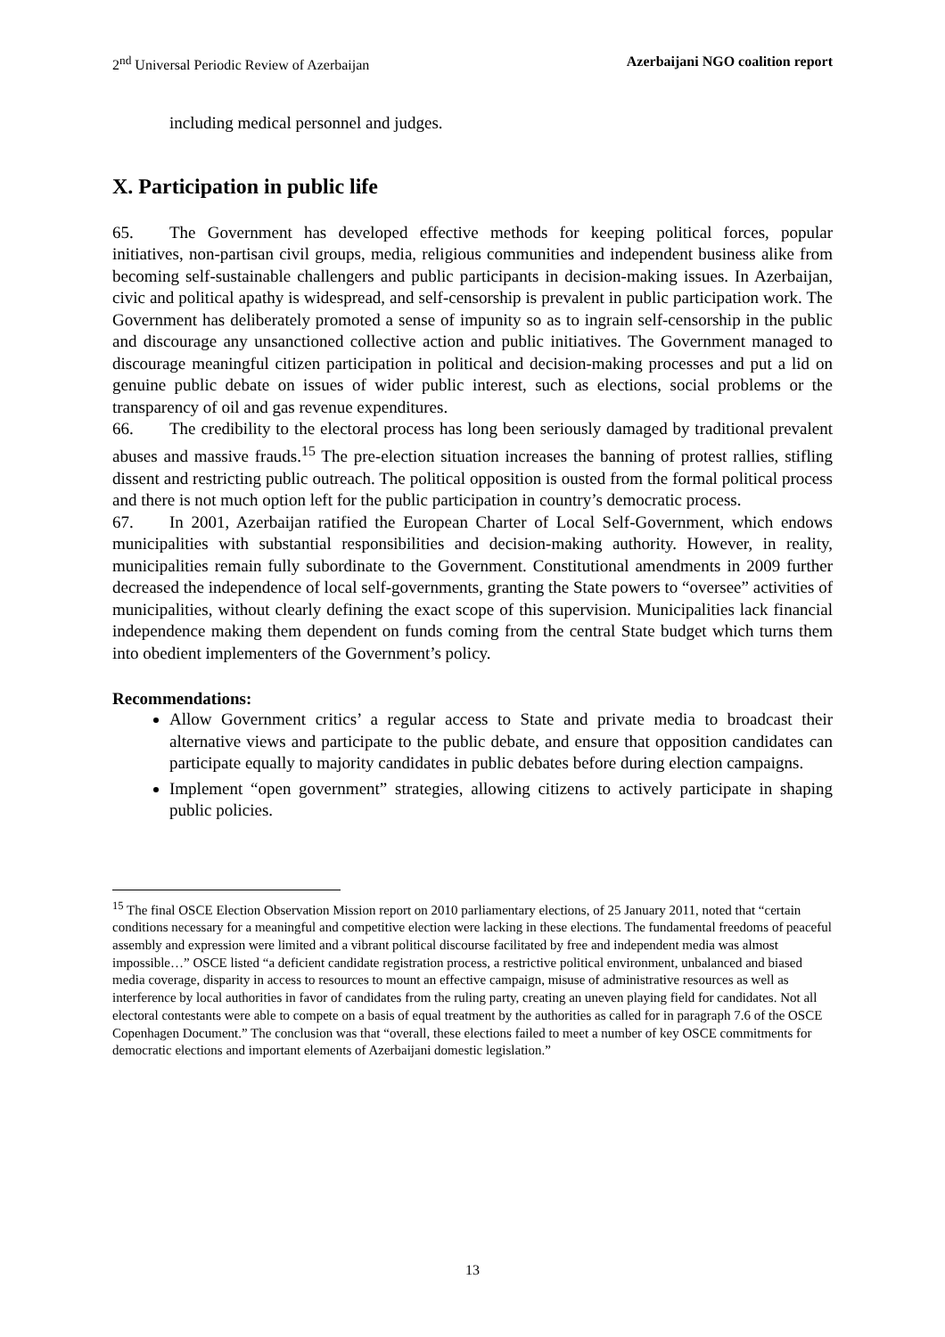2<sup>nd</sup> Universal Periodic Review of Azerbaijan Azerbaijani NGO coalition report
including medical personnel and judges.
X. Participation in public life
65. The Government has developed effective methods for keeping political forces, popular initiatives, non-partisan civil groups, media, religious communities and independent business alike from becoming self-sustainable challengers and public participants in decision-making issues. In Azerbaijan, civic and political apathy is widespread, and self-censorship is prevalent in public participation work. The Government has deliberately promoted a sense of impunity so as to ingrain self-censorship in the public and discourage any unsanctioned collective action and public initiatives. The Government managed to discourage meaningful citizen participation in political and decision-making processes and put a lid on genuine public debate on issues of wider public interest, such as elections, social problems or the transparency of oil and gas revenue expenditures.
66. The credibility to the electoral process has long been seriously damaged by traditional prevalent abuses and massive frauds.<sup>15</sup> The pre-election situation increases the banning of protest rallies, stifling dissent and restricting public outreach. The political opposition is ousted from the formal political process and there is not much option left for the public participation in country’s democratic process.
67. In 2001, Azerbaijan ratified the European Charter of Local Self-Government, which endows municipalities with substantial responsibilities and decision-making authority. However, in reality, municipalities remain fully subordinate to the Government. Constitutional amendments in 2009 further decreased the independence of local self-governments, granting the State powers to “oversee” activities of municipalities, without clearly defining the exact scope of this supervision. Municipalities lack financial independence making them dependent on funds coming from the central State budget which turns them into obedient implementers of the Government’s policy.
Recommendations:
Allow Government critics’ a regular access to State and private media to broadcast their alternative views and participate to the public debate, and ensure that opposition candidates can participate equally to majority candidates in public debates before during election campaigns.
Implement “open government” strategies, allowing citizens to actively participate in shaping public policies.
<sup>15</sup> The final OSCE Election Observation Mission report on 2010 parliamentary elections, of 25 January 2011, noted that “certain conditions necessary for a meaningful and competitive election were lacking in these elections. The fundamental freedoms of peaceful assembly and expression were limited and a vibrant political discourse facilitated by free and independent media was almost impossible…” OSCE listed “a deficient candidate registration process, a restrictive political environment, unbalanced and biased media coverage, disparity in access to resources to mount an effective campaign, misuse of administrative resources as well as interference by local authorities in favor of candidates from the ruling party, creating an uneven playing field for candidates. Not all electoral contestants were able to compete on a basis of equal treatment by the authorities as called for in paragraph 7.6 of the OSCE Copenhagen Document.” The conclusion was that “overall, these elections failed to meet a number of key OSCE commitments for democratic elections and important elements of Azerbaijani domestic legislation.”
13